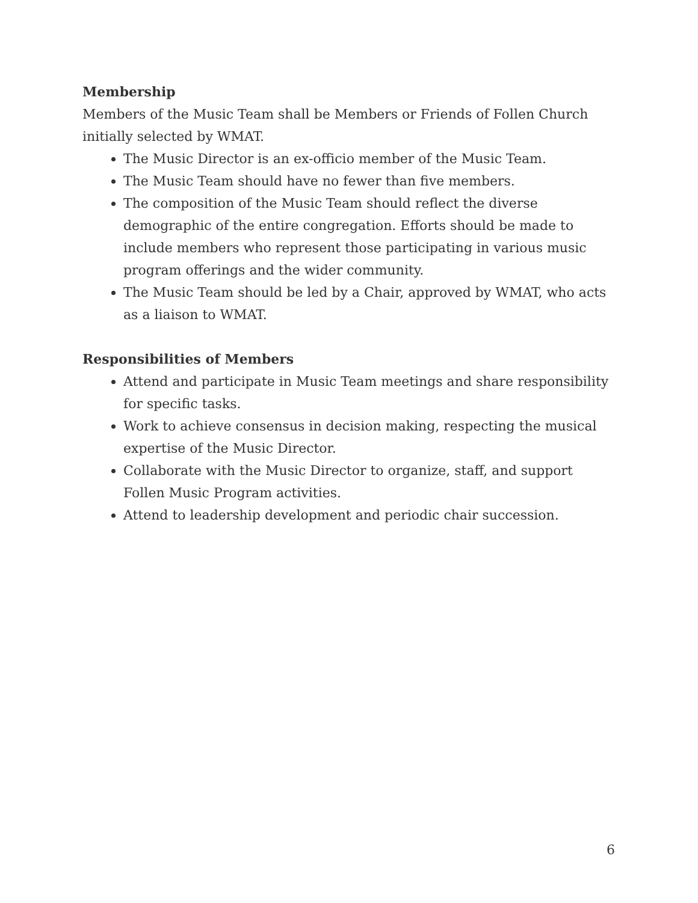Membership
Members of the Music Team shall be Members or Friends of Follen Church initially selected by WMAT.
The Music Director is an ex-officio member of the Music Team.
The Music Team should have no fewer than five members.
The composition of the Music Team should reflect the diverse demographic of the entire congregation. Efforts should be made to include members who represent those participating in various music program offerings and the wider community.
The Music Team should be led by a Chair, approved by WMAT, who acts as a liaison to WMAT.
Responsibilities of Members
Attend and participate in Music Team meetings and share responsibility for specific tasks.
Work to achieve consensus in decision making, respecting the musical expertise of the Music Director.
Collaborate with the Music Director to organize, staff, and support Follen Music Program activities.
Attend to leadership development and periodic chair succession.
6